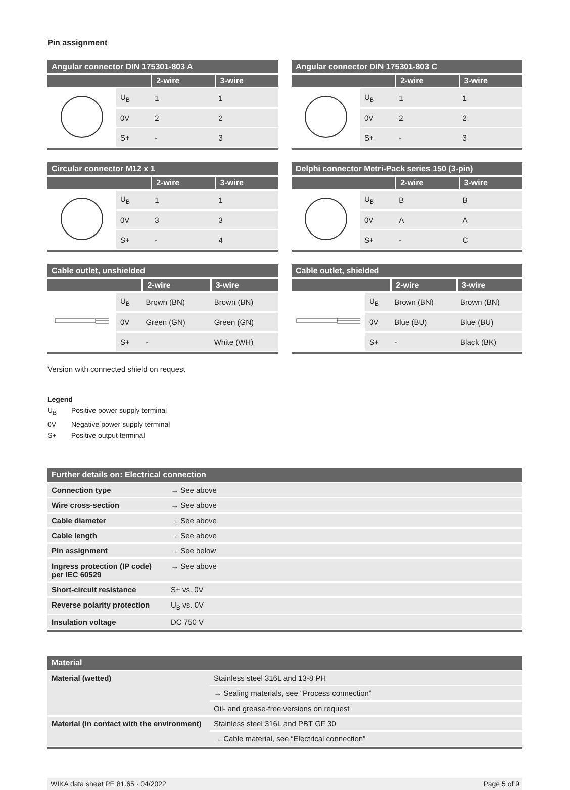Pin assignment
| Angular connector DIN 175301-803 A | | | |
| --- | --- | --- | --- |
| | | 2-wire | 3-wire |
| | U<sub>B</sub> | 1 | 1 |
| | 0V | 2 | 2 |
| | S+ | - | 3 |
| Angular connector DIN 175301-803 C | | | |
| --- | --- | --- | --- |
| | | 2-wire | 3-wire |
| | U<sub>B</sub> | 1 | 1 |
| | 0V | 2 | 2 |
| | S+ | - | 3 |
| Circular connector M12 x 1 | | | |
| --- | --- | --- | --- |
| | | 2-wire | 3-wire |
| | U<sub>B</sub> | 1 | 1 |
| | 0V | 3 | 3 |
| | S+ | - | 4 |
| Delphi connector Metri-Pack series 150 (3-pin) | | | |
| --- | --- | --- | --- |
| | | 2-wire | 3-wire |
| | U<sub>B</sub> | B | B |
| | 0V | A | A |
| | S+ | - | C |
| Cable outlet, unshielded | | | |
| --- | --- | --- | --- |
| | | 2-wire | 3-wire |
| | U<sub>B</sub> | Brown (BN) | Brown (BN) |
| | 0V | Green (GN) | Green (GN) |
| | S+ | - | White (WH) |
| Cable outlet, shielded | | | |
| --- | --- | --- | --- |
| | | 2-wire | 3-wire |
| | U<sub>B</sub> | Brown (BN) | Brown (BN) |
| | 0V | Blue (BU) | Blue (BU) |
| | S+ | - | Black (BK) |
Version with connected shield on request
Legend
U<sub>B</sub> Positive power supply terminal
0V Negative power supply terminal
S+ Positive output terminal
| Further details on: Electrical connection | |
| --- | --- |
| Connection type | → See above |
| Wire cross-section | → See above |
| Cable diameter | → See above |
| Cable length | → See above |
| Pin assignment | → See below |
| Ingress protection (IP code) per IEC 60529 | → See above |
| Short-circuit resistance | S+ vs. 0V |
| Reverse polarity protection | U<sub>B</sub> vs. 0V |
| Insulation voltage | DC 750 V |
| Material | |
| --- | --- |
| Material (wetted) | Stainless steel 316L and 13-8 PH |
| | → Sealing materials, see “Process connection” |
| | Oil- and grease-free versions on request |
| Material (in contact with the environment) | Stainless steel 316L and PBT GF 30 |
| | → Cable material, see “Electrical connection” |
WIKA data sheet PE 81.65 · 04/2022 Page 5 of 9